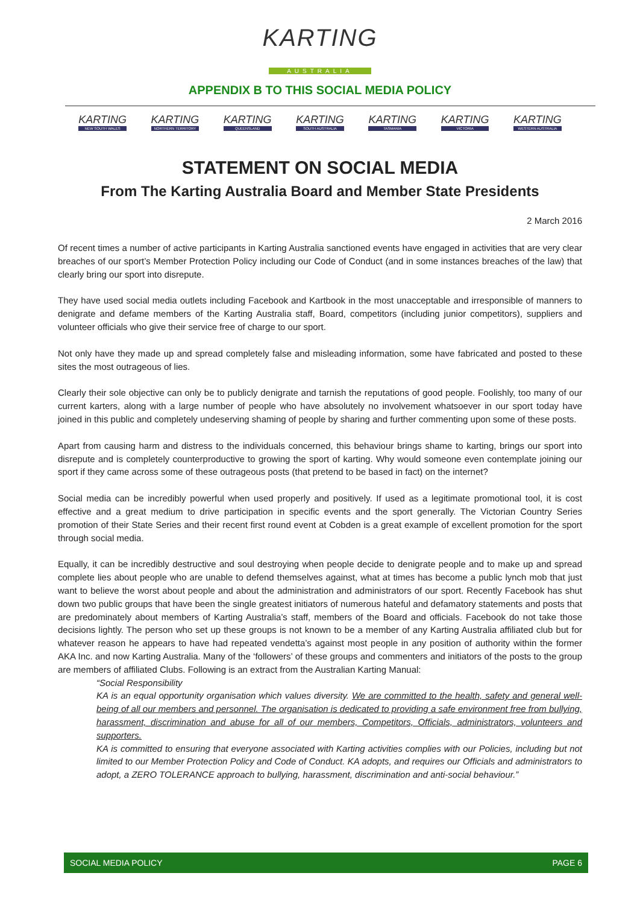KARTING
AUSTRALIA
APPENDIX B TO THIS SOCIAL MEDIA POLICY
KARTING
NEW SOUTH WALES
KARTING
NORTHERN TERRITORY
KARTING
QUEENSLAND
KARTING
SOUTH AUSTRALIA
KARTING
TASMANIA
KARTING
VICTORIA
KARTING
WESTERN AUSTRALIA
STATEMENT ON SOCIAL MEDIA
From The Karting Australia Board and Member State Presidents
2 March 2016
Of recent times a number of active participants in Karting Australia sanctioned events have engaged in activities that are very clear breaches of our sport’s Member Protection Policy including our Code of Conduct (and in some instances breaches of the law) that clearly bring our sport into disrepute.
They have used social media outlets including Facebook and Kartbook in the most unacceptable and irresponsible of manners to denigrate and defame members of the Karting Australia staff, Board, competitors (including junior competitors), suppliers and volunteer officials who give their service free of charge to our sport.
Not only have they made up and spread completely false and misleading information, some have fabricated and posted to these sites the most outrageous of lies.
Clearly their sole objective can only be to publicly denigrate and tarnish the reputations of good people. Foolishly, too many of our current karters, along with a large number of people who have absolutely no involvement whatsoever in our sport today have joined in this public and completely undeserving shaming of people by sharing and further commenting upon some of these posts.
Apart from causing harm and distress to the individuals concerned, this behaviour brings shame to karting, brings our sport into disrepute and is completely counterproductive to growing the sport of karting. Why would someone even contemplate joining our sport if they came across some of these outrageous posts (that pretend to be based in fact) on the internet?
Social media can be incredibly powerful when used properly and positively. If used as a legitimate promotional tool, it is cost effective and a great medium to drive participation in specific events and the sport generally. The Victorian Country Series promotion of their State Series and their recent first round event at Cobden is a great example of excellent promotion for the sport through social media.
Equally, it can be incredibly destructive and soul destroying when people decide to denigrate people and to make up and spread complete lies about people who are unable to defend themselves against, what at times has become a public lynch mob that just want to believe the worst about people and about the administration and administrators of our sport. Recently Facebook has shut down two public groups that have been the single greatest initiators of numerous hateful and defamatory statements and posts that are predominately about members of Karting Australia’s staff, members of the Board and officials. Facebook do not take those decisions lightly. The person who set up these groups is not known to be a member of any Karting Australia affiliated club but for whatever reason he appears to have had repeated vendetta’s against most people in any position of authority within the former AKA Inc. and now Karting Australia. Many of the ‘followers’ of these groups and commenters and initiators of the posts to the group are members of affiliated Clubs. Following is an extract from the Australian Karting Manual:
“Social Responsibility
KA is an equal opportunity organisation which values diversity. We are committed to the health, safety and general well-being of all our members and personnel. The organisation is dedicated to providing a safe environment free from bullying, harassment, discrimination and abuse for all of our members, Competitors, Officials, administrators, volunteers and supporters.
KA is committed to ensuring that everyone associated with Karting activities complies with our Policies, including but not limited to our Member Protection Policy and Code of Conduct. KA adopts, and requires our Officials and administrators to adopt, a ZERO TOLERANCE approach to bullying, harassment, discrimination and anti-social behaviour.”
SOCIAL MEDIA POLICY PAGE 6